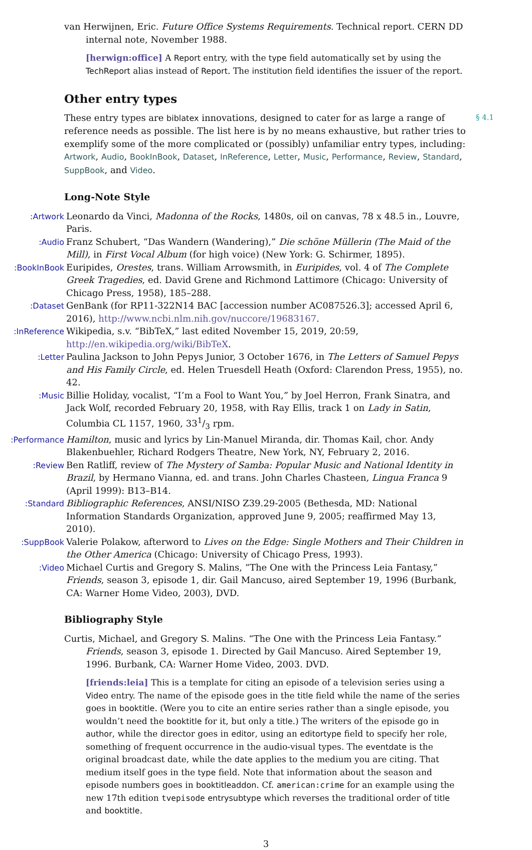van Herwijnen, Eric. Future Office Systems Requirements. Technical report. CERN DD internal note, November 1988.
[herwign:office] A Report entry, with the type field automatically set by using the TechReport alias instead of Report. The institution field identifies the issuer of the report.
Other entry types
§ 4.1
These entry types are biblatex innovations, designed to cater for as large a range of reference needs as possible. The list here is by no means exhaustive, but rather tries to exemplify some of the more complicated or (possibly) unfamiliar entry types, including: Artwork, Audio, BookInBook, Dataset, InReference, Letter, Music, Performance, Review, Standard, SuppBook, and Video.
Long-Note Style
Artwork: Leonardo da Vinci, Madonna of the Rocks, 1480s, oil on canvas, 78 x 48.5 in., Louvre, Paris.
Audio: Franz Schubert, “Das Wandern (Wandering),” Die schöne Müllerin (The Maid of the Mill), in First Vocal Album (for high voice) (New York: G. Schirmer, 1895).
BookInBook: Euripides, Orestes, trans. William Arrowsmith, in Euripides, vol. 4 of The Complete Greek Tragedies, ed. David Grene and Richmond Lattimore (Chicago: University of Chicago Press, 1958), 185–288.
Dataset: GenBank (for RP11-322N14 BAC [accession number AC087526.3]; accessed April 6, 2016), http://www.ncbi.nlm.nih.gov/nuccore/19683167.
InReference: Wikipedia, s.v. “BibTeX,” last edited November 15, 2019, 20:59, http://en.wikipedia.org/wiki/BibTeX.
Letter: Paulina Jackson to John Pepys Junior, 3 October 1676, in The Letters of Samuel Pepys and His Family Circle, ed. Helen Truesdell Heath (Oxford: Clarendon Press, 1955), no. 42.
Music: Billie Holiday, vocalist, “I’m a Fool to Want You,” by Joel Herron, Frank Sinatra, and Jack Wolf, recorded February 20, 1958, with Ray Ellis, track 1 on Lady in Satin, Columbia CL 1157, 1960, 331/3 rpm.
Performance: Hamilton, music and lyrics by Lin-Manuel Miranda, dir. Thomas Kail, chor. Andy Blakenbuehler, Richard Rodgers Theatre, New York, NY, February 2, 2016.
Review: Ben Ratliff, review of The Mystery of Samba: Popular Music and National Identity in Brazil, by Hermano Vianna, ed. and trans. John Charles Chasteen, Lingua Franca 9 (April 1999): B13–B14.
Standard: Bibliographic References, ANSI/NISO Z39.29-2005 (Bethesda, MD: National Information Standards Organization, approved June 9, 2005; reaffirmed May 13, 2010).
SuppBook: Valerie Polakow, afterword to Lives on the Edge: Single Mothers and Their Children in the Other America (Chicago: University of Chicago Press, 1993).
Video: Michael Curtis and Gregory S. Malins, “The One with the Princess Leia Fantasy,” Friends, season 3, episode 1, dir. Gail Mancuso, aired September 19, 1996 (Burbank, CA: Warner Home Video, 2003), DVD.
Bibliography Style
Curtis, Michael, and Gregory S. Malins. “The One with the Princess Leia Fantasy.” Friends, season 3, episode 1. Directed by Gail Mancuso. Aired September 19, 1996. Burbank, CA: Warner Home Video, 2003. DVD.
[friends:leia] This is a template for citing an episode of a television series using a Video entry. The name of the episode goes in the title field while the name of the series goes in booktitle. (Were you to cite an entire series rather than a single episode, you wouldn’t need the booktitle for it, but only a title.) The writers of the episode go in author, while the director goes in editor, using an editortype field to specify her role, something of frequent occurrence in the audio-visual types. The eventdate is the original broadcast date, while the date applies to the medium you are citing. That medium itself goes in the type field. Note that information about the season and episode numbers goes in booktitleaddon. Cf. american:crime for an example using the new 17th edition tvepisode entrysubtype which reverses the traditional order of title and booktitle.
3